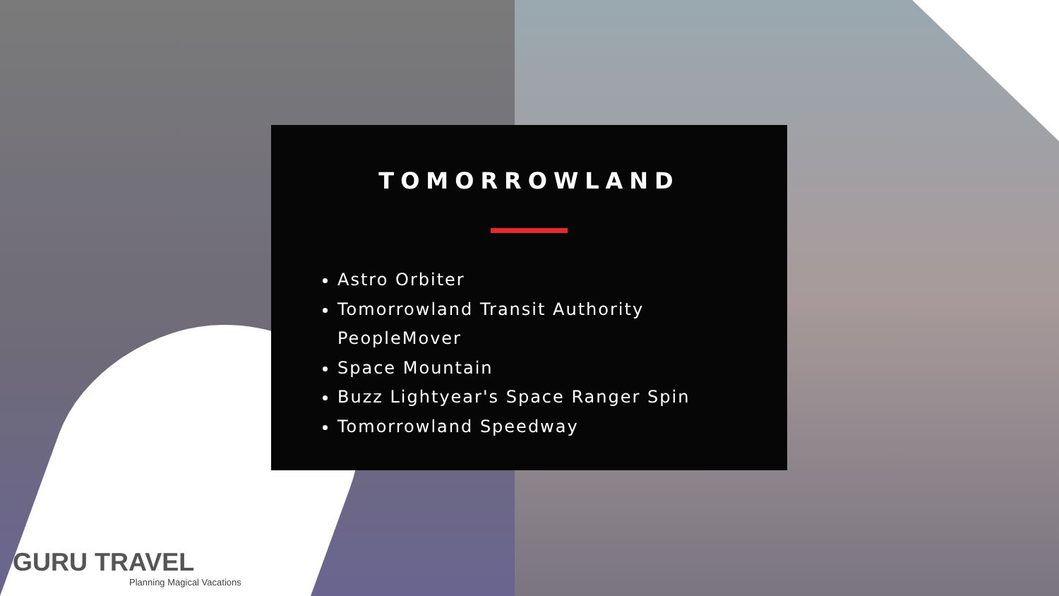TOMORROWLAND
Astro Orbiter
Tomorrowland Transit Authority PeopleMover
Space Mountain
Buzz Lightyear's Space Ranger Spin
Tomorrowland Speedway
GURU TRAVEL
Planning Magical Vacations